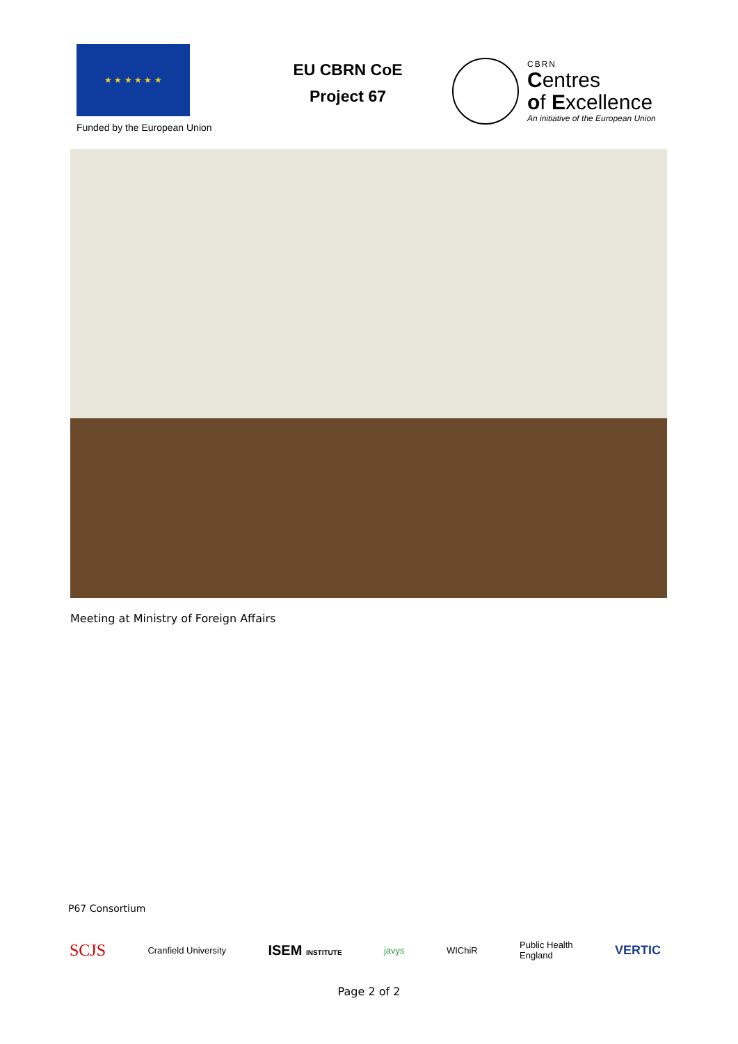★ ★ ★ ★ ★ ★
Funded by the European Union
EU CBRN CoE
Project 67
CBRN
Centres
of Excellence
An initiative of the European Union
Meeting at Ministry of Foreign Affairs
P67 Consortium
SCJS Cranfield University ISEM INSTITUTE javys WIChiR Public Health
England VERTIC
Page 2 of 2